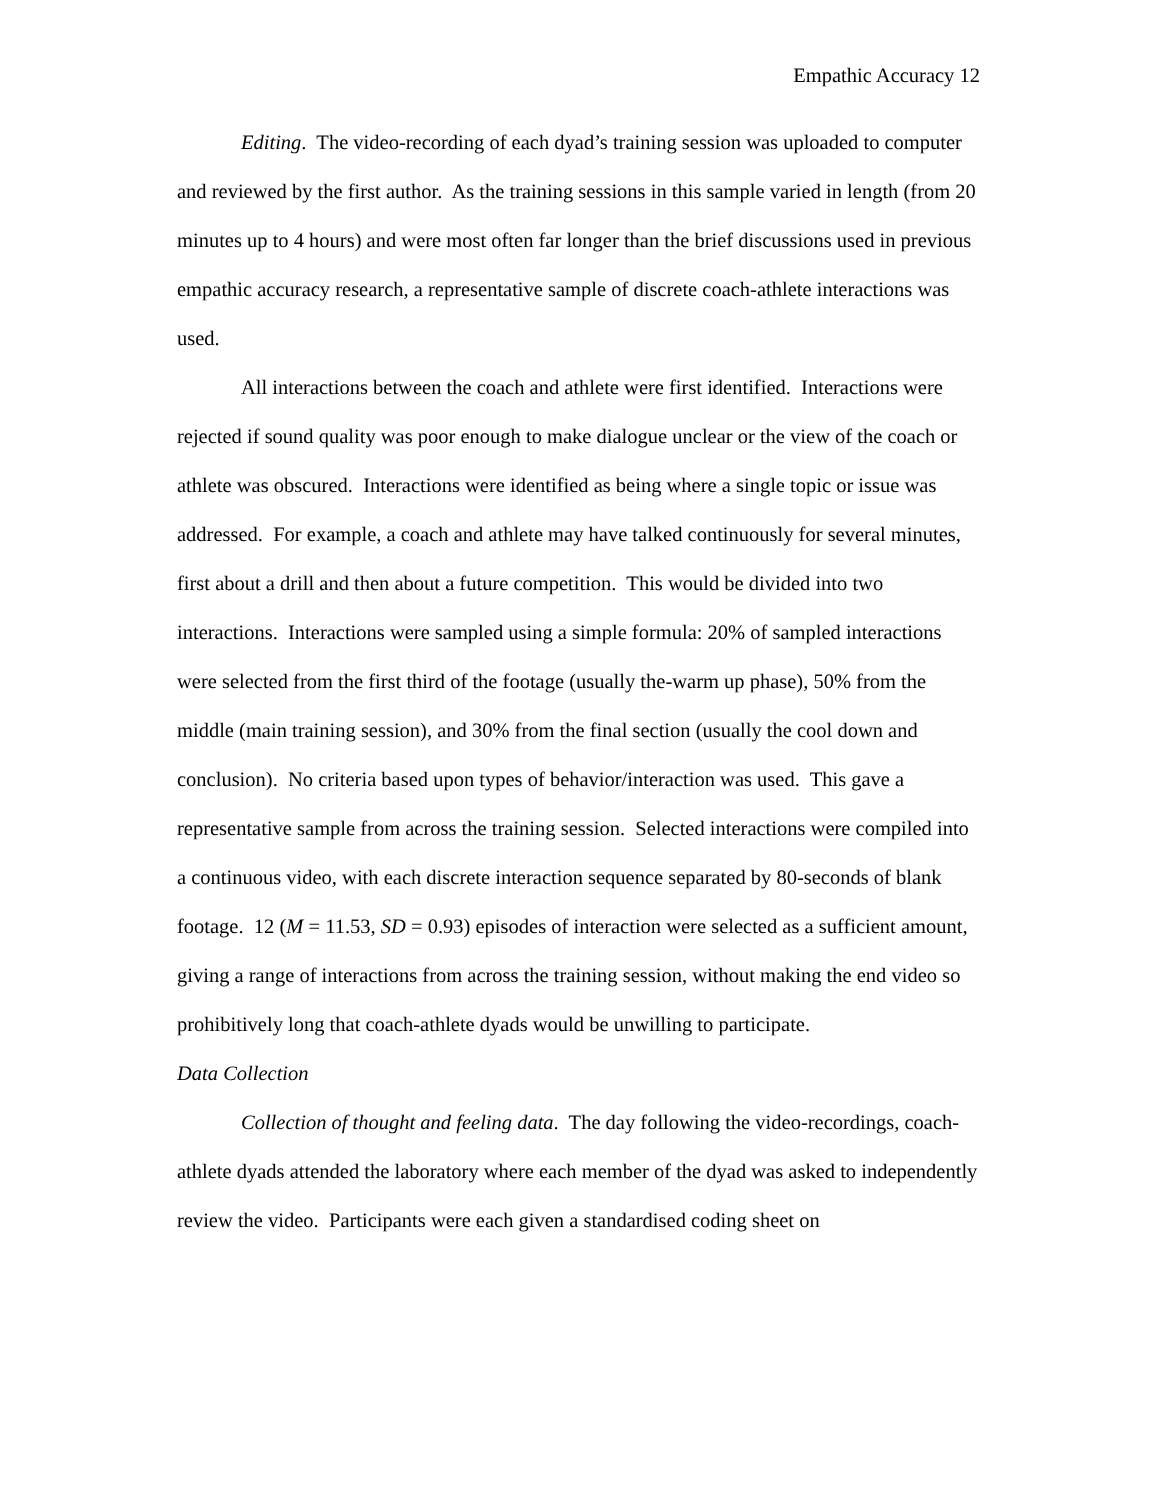Empathic Accuracy 12
Editing. The video-recording of each dyad’s training session was uploaded to computer and reviewed by the first author. As the training sessions in this sample varied in length (from 20 minutes up to 4 hours) and were most often far longer than the brief discussions used in previous empathic accuracy research, a representative sample of discrete coach-athlete interactions was used.
All interactions between the coach and athlete were first identified. Interactions were rejected if sound quality was poor enough to make dialogue unclear or the view of the coach or athlete was obscured. Interactions were identified as being where a single topic or issue was addressed. For example, a coach and athlete may have talked continuously for several minutes, first about a drill and then about a future competition. This would be divided into two interactions. Interactions were sampled using a simple formula: 20% of sampled interactions were selected from the first third of the footage (usually the-warm up phase), 50% from the middle (main training session), and 30% from the final section (usually the cool down and conclusion). No criteria based upon types of behavior/interaction was used. This gave a representative sample from across the training session. Selected interactions were compiled into a continuous video, with each discrete interaction sequence separated by 80-seconds of blank footage. 12 (M = 11.53, SD = 0.93) episodes of interaction were selected as a sufficient amount, giving a range of interactions from across the training session, without making the end video so prohibitively long that coach-athlete dyads would be unwilling to participate.
Data Collection
Collection of thought and feeling data. The day following the video-recordings, coach-athlete dyads attended the laboratory where each member of the dyad was asked to independently review the video. Participants were each given a standardised coding sheet on